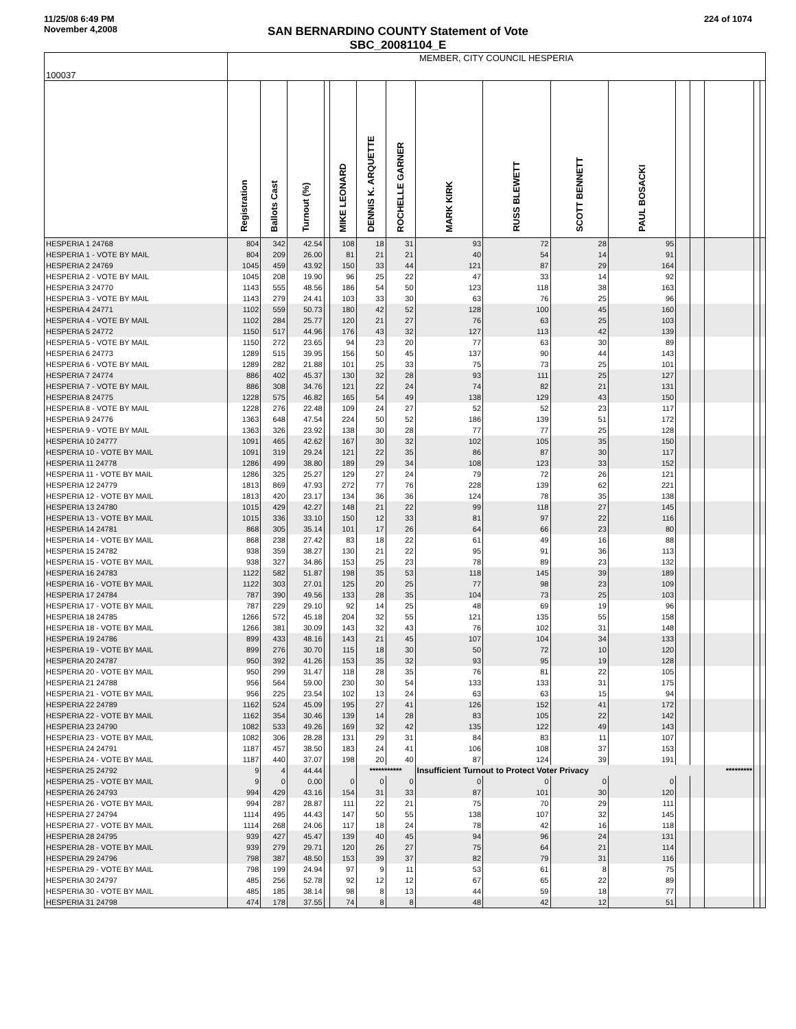11/25/08 6:49 PM
November 4,2008
224 of 1074
SAN BERNARDINO COUNTY Statement of Vote
SBC_20081104_E
| 100037 | MEMBER, CITY COUNCIL HESPERIA | | | | | | | | | | | | | | | |
| | Registration | Ballots Cast | Turnout (%) | | MIKE LEONARD | DENNIS K. ARQUETTE | ROCHELLE GARNER | MARK KIRK | RUSS BLEWETT | SCOTT BENNETT | PAUL BOSACKI | | | | | |
| HESPERIA 1 24768 | 804 | 342 | 42.54 | | 108 | 18 | 31 | 93 | 72 | 28 | 95 | | | | | |
| HESPERIA 1 - VOTE BY MAIL | 804 | 209 | 26.00 | | 81 | 21 | 21 | 40 | 54 | 14 | 91 | | | | | |
| HESPERIA 2 24769 | 1045 | 459 | 43.92 | | 150 | 33 | 44 | 121 | 87 | 29 | 164 | | | | | |
| HESPERIA 2 - VOTE BY MAIL | 1045 | 208 | 19.90 | | 96 | 25 | 22 | 47 | 33 | 14 | 92 | | | | | |
| HESPERIA 3 24770 | 1143 | 555 | 48.56 | | 186 | 54 | 50 | 123 | 118 | 38 | 163 | | | | | |
| HESPERIA 3 - VOTE BY MAIL | 1143 | 279 | 24.41 | | 103 | 33 | 30 | 63 | 76 | 25 | 96 | | | | | |
| HESPERIA 4 24771 | 1102 | 559 | 50.73 | | 180 | 42 | 52 | 128 | 100 | 45 | 160 | | | | | |
| HESPERIA 4 - VOTE BY MAIL | 1102 | 284 | 25.77 | | 120 | 21 | 27 | 76 | 63 | 25 | 103 | | | | | |
| HESPERIA 5 24772 | 1150 | 517 | 44.96 | | 176 | 43 | 32 | 127 | 113 | 42 | 139 | | | | | |
| HESPERIA 5 - VOTE BY MAIL | 1150 | 272 | 23.65 | | 94 | 23 | 20 | 77 | 63 | 30 | 89 | | | | | |
| HESPERIA 6 24773 | 1289 | 515 | 39.95 | | 156 | 50 | 45 | 137 | 90 | 44 | 143 | | | | | |
| HESPERIA 6 - VOTE BY MAIL | 1289 | 282 | 21.88 | | 101 | 25 | 33 | 75 | 73 | 25 | 101 | | | | | |
| HESPERIA 7 24774 | 886 | 402 | 45.37 | | 130 | 32 | 28 | 93 | 111 | 25 | 127 | | | | | |
| HESPERIA 7 - VOTE BY MAIL | 886 | 308 | 34.76 | | 121 | 22 | 24 | 74 | 82 | 21 | 131 | | | | | |
| HESPERIA 8 24775 | 1228 | 575 | 46.82 | | 165 | 54 | 49 | 138 | 129 | 43 | 150 | | | | | |
| HESPERIA 8 - VOTE BY MAIL | 1228 | 276 | 22.48 | | 109 | 24 | 27 | 52 | 52 | 23 | 117 | | | | | |
| HESPERIA 9 24776 | 1363 | 648 | 47.54 | | 224 | 50 | 52 | 186 | 139 | 51 | 172 | | | | | |
| HESPERIA 9 - VOTE BY MAIL | 1363 | 326 | 23.92 | | 138 | 30 | 28 | 77 | 77 | 25 | 128 | | | | | |
| HESPERIA 10 24777 | 1091 | 465 | 42.62 | | 167 | 30 | 32 | 102 | 105 | 35 | 150 | | | | | |
| HESPERIA 10 - VOTE BY MAIL | 1091 | 319 | 29.24 | | 121 | 22 | 35 | 86 | 87 | 30 | 117 | | | | | |
| HESPERIA 11 24778 | 1286 | 499 | 38.80 | | 189 | 29 | 34 | 108 | 123 | 33 | 152 | | | | | |
| HESPERIA 11 - VOTE BY MAIL | 1286 | 325 | 25.27 | | 129 | 27 | 24 | 79 | 72 | 26 | 121 | | | | | |
| HESPERIA 12 24779 | 1813 | 869 | 47.93 | | 272 | 77 | 76 | 228 | 139 | 62 | 221 | | | | | |
| HESPERIA 12 - VOTE BY MAIL | 1813 | 420 | 23.17 | | 134 | 36 | 36 | 124 | 78 | 35 | 138 | | | | | |
| HESPERIA 13 24780 | 1015 | 429 | 42.27 | | 148 | 21 | 22 | 99 | 118 | 27 | 145 | | | | | |
| HESPERIA 13 - VOTE BY MAIL | 1015 | 336 | 33.10 | | 150 | 12 | 33 | 81 | 97 | 22 | 116 | | | | | |
| HESPERIA 14 24781 | 868 | 305 | 35.14 | | 101 | 17 | 26 | 64 | 66 | 23 | 80 | | | | | |
| HESPERIA 14 - VOTE BY MAIL | 868 | 238 | 27.42 | | 83 | 18 | 22 | 61 | 49 | 16 | 88 | | | | | |
| HESPERIA 15 24782 | 938 | 359 | 38.27 | | 130 | 21 | 22 | 95 | 91 | 36 | 113 | | | | | |
| HESPERIA 15 - VOTE BY MAIL | 938 | 327 | 34.86 | | 153 | 25 | 23 | 78 | 89 | 23 | 132 | | | | | |
| HESPERIA 16 24783 | 1122 | 582 | 51.87 | | 198 | 35 | 53 | 118 | 145 | 39 | 189 | | | | | |
| HESPERIA 16 - VOTE BY MAIL | 1122 | 303 | 27.01 | | 125 | 20 | 25 | 77 | 98 | 23 | 109 | | | | | |
| HESPERIA 17 24784 | 787 | 390 | 49.56 | | 133 | 28 | 35 | 104 | 73 | 25 | 103 | | | | | |
| HESPERIA 17 - VOTE BY MAIL | 787 | 229 | 29.10 | | 92 | 14 | 25 | 48 | 69 | 19 | 96 | | | | | |
| HESPERIA 18 24785 | 1266 | 572 | 45.18 | | 204 | 32 | 55 | 121 | 135 | 55 | 158 | | | | | |
| HESPERIA 18 - VOTE BY MAIL | 1266 | 381 | 30.09 | | 143 | 32 | 43 | 76 | 102 | 31 | 148 | | | | | |
| HESPERIA 19 24786 | 899 | 433 | 48.16 | | 143 | 21 | 45 | 107 | 104 | 34 | 133 | | | | | |
| HESPERIA 19 - VOTE BY MAIL | 899 | 276 | 30.70 | | 115 | 18 | 30 | 50 | 72 | 10 | 120 | | | | | |
| HESPERIA 20 24787 | 950 | 392 | 41.26 | | 153 | 35 | 32 | 93 | 95 | 19 | 128 | | | | | |
| HESPERIA 20 - VOTE BY MAIL | 950 | 299 | 31.47 | | 118 | 28 | 35 | 76 | 81 | 22 | 105 | | | | | |
| HESPERIA 21 24788 | 956 | 564 | 59.00 | | 230 | 30 | 54 | 133 | 133 | 31 | 175 | | | | | |
| HESPERIA 21 - VOTE BY MAIL | 956 | 225 | 23.54 | | 102 | 13 | 24 | 63 | 63 | 15 | 94 | | | | | |
| HESPERIA 22 24789 | 1162 | 524 | 45.09 | | 195 | 27 | 41 | 126 | 152 | 41 | 172 | | | | | |
| HESPERIA 22 - VOTE BY MAIL | 1162 | 354 | 30.46 | | 139 | 14 | 28 | 83 | 105 | 22 | 142 | | | | | |
| HESPERIA 23 24790 | 1082 | 533 | 49.26 | | 169 | 32 | 42 | 135 | 122 | 49 | 143 | | | | | |
| HESPERIA 23 - VOTE BY MAIL | 1082 | 306 | 28.28 | | 131 | 29 | 31 | 84 | 83 | 11 | 107 | | | | | |
| HESPERIA 24 24791 | 1187 | 457 | 38.50 | | 183 | 24 | 41 | 106 | 108 | 37 | 153 | | | | | |
| HESPERIA 24 - VOTE BY MAIL | 1187 | 440 | 37.07 | | 198 | 20 | 40 | 87 | 124 | 39 | 191 | | | | | |
| HESPERIA 25 24792 | 9 | 4 | 44.44 | | | *********** | | Insufficient Turnout to Protect Voter Privacy | | | | | | ********* | | |
| HESPERIA 25 - VOTE BY MAIL | 9 | 0 | 0.00 | | 0 | 0 | 0 | 0 | 0 | 0 | 0 | | | | | |
| HESPERIA 26 24793 | 994 | 429 | 43.16 | | 154 | 31 | 33 | 87 | 101 | 30 | 120 | | | | | |
| HESPERIA 26 - VOTE BY MAIL | 994 | 287 | 28.87 | | 111 | 22 | 21 | 75 | 70 | 29 | 111 | | | | | |
| HESPERIA 27 24794 | 1114 | 495 | 44.43 | | 147 | 50 | 55 | 138 | 107 | 32 | 145 | | | | | |
| HESPERIA 27 - VOTE BY MAIL | 1114 | 268 | 24.06 | | 117 | 18 | 24 | 78 | 42 | 16 | 118 | | | | | |
| HESPERIA 28 24795 | 939 | 427 | 45.47 | | 139 | 40 | 45 | 94 | 96 | 24 | 131 | | | | | |
| HESPERIA 28 - VOTE BY MAIL | 939 | 279 | 29.71 | | 120 | 26 | 27 | 75 | 64 | 21 | 114 | | | | | |
| HESPERIA 29 24796 | 798 | 387 | 48.50 | | 153 | 39 | 37 | 82 | 79 | 31 | 116 | | | | | |
| HESPERIA 29 - VOTE BY MAIL | 798 | 199 | 24.94 | | 97 | 9 | 11 | 53 | 61 | 8 | 75 | | | | | |
| HESPERIA 30 24797 | 485 | 256 | 52.78 | | 92 | 12 | 12 | 67 | 65 | 22 | 89 | | | | | |
| HESPERIA 30 - VOTE BY MAIL | 485 | 185 | 38.14 | | 98 | 8 | 13 | 44 | 59 | 18 | 77 | | | | | |
| HESPERIA 31 24798 | 474 | 178 | 37.55 | | 74 | 8 | 8 | 48 | 42 | 12 | 51 | | | | | |